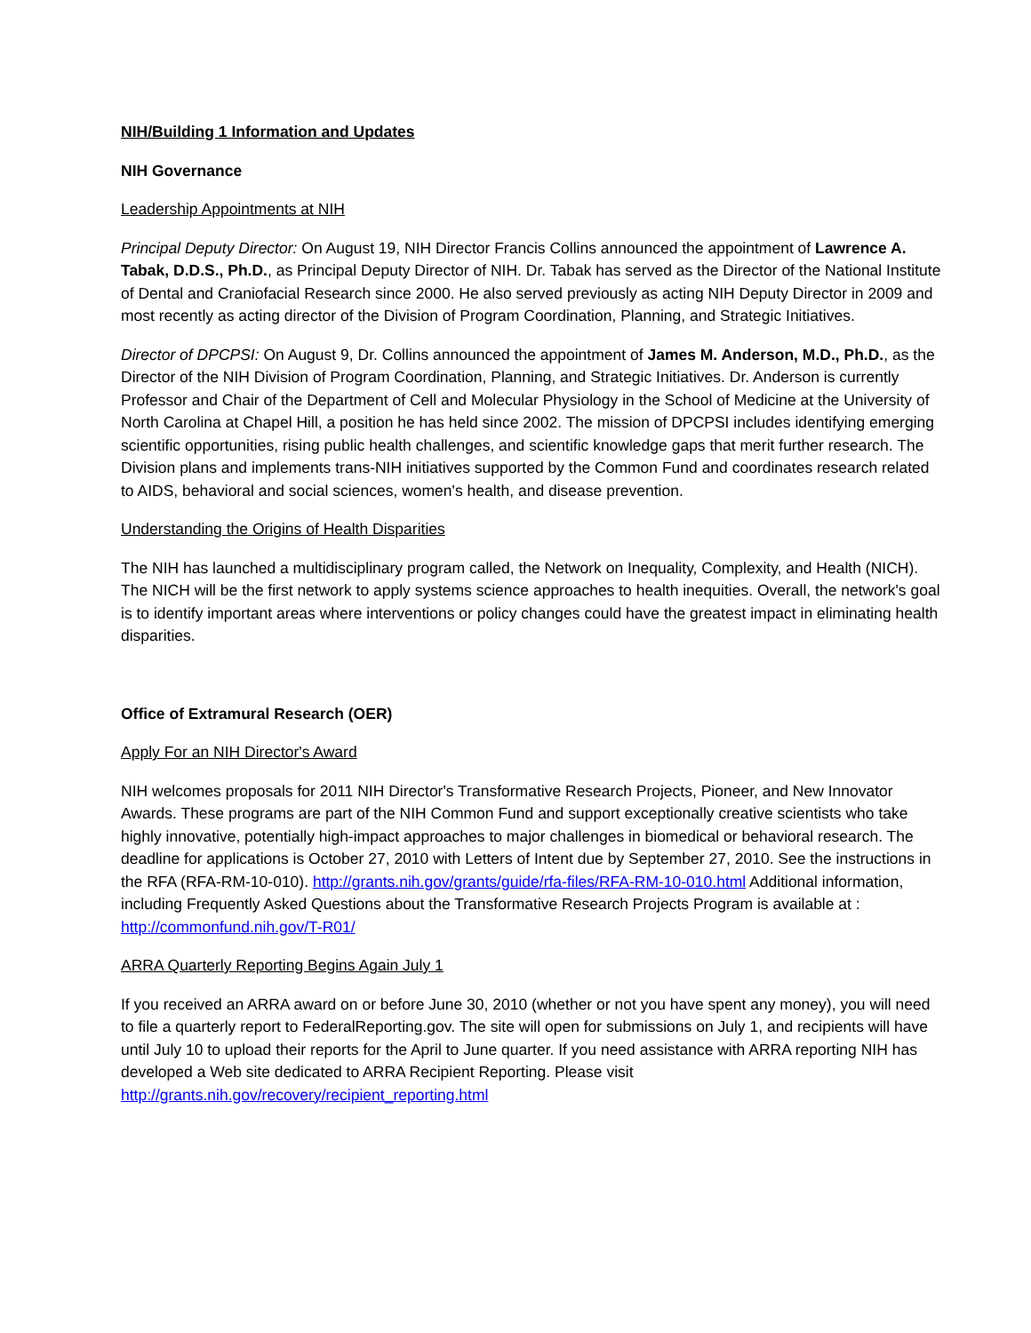NIH/Building 1 Information and Updates
NIH Governance
Leadership Appointments at NIH
Principal Deputy Director: On August 19, NIH Director Francis Collins announced the appointment of Lawrence A. Tabak, D.D.S., Ph.D., as Principal Deputy Director of NIH. Dr. Tabak has served as the Director of the National Institute of Dental and Craniofacial Research since 2000. He also served previously as acting NIH Deputy Director in 2009 and most recently as acting director of the Division of Program Coordination, Planning, and Strategic Initiatives.
Director of DPCPSI: On August 9, Dr. Collins announced the appointment of James M. Anderson, M.D., Ph.D., as the Director of the NIH Division of Program Coordination, Planning, and Strategic Initiatives. Dr. Anderson is currently Professor and Chair of the Department of Cell and Molecular Physiology in the School of Medicine at the University of North Carolina at Chapel Hill, a position he has held since 2002. The mission of DPCPSI includes identifying emerging scientific opportunities, rising public health challenges, and scientific knowledge gaps that merit further research. The Division plans and implements trans-NIH initiatives supported by the Common Fund and coordinates research related to AIDS, behavioral and social sciences, women's health, and disease prevention.
Understanding the Origins of Health Disparities
The NIH has launched a multidisciplinary program called, the Network on Inequality, Complexity, and Health (NICH). The NICH will be the first network to apply systems science approaches to health inequities. Overall, the network's goal is to identify important areas where interventions or policy changes could have the greatest impact in eliminating health disparities.
Office of Extramural Research (OER)
Apply For an NIH Director's Award
NIH welcomes proposals for 2011 NIH Director's Transformative Research Projects, Pioneer, and New Innovator Awards. These programs are part of the NIH Common Fund and support exceptionally creative scientists who take highly innovative, potentially high-impact approaches to major challenges in biomedical or behavioral research. The deadline for applications is October 27, 2010 with Letters of Intent due by September 27, 2010. See the instructions in the RFA (RFA-RM-10-010). http://grants.nih.gov/grants/guide/rfa-files/RFA-RM-10-010.html Additional information, including Frequently Asked Questions about the Transformative Research Projects Program is available at : http://commonfund.nih.gov/T-R01/
ARRA Quarterly Reporting Begins Again July 1
If you received an ARRA award on or before June 30, 2010 (whether or not you have spent any money), you will need to file a quarterly report to FederalReporting.gov. The site will open for submissions on July 1, and recipients will have until July 10 to upload their reports for the April to June quarter. If you need assistance with ARRA reporting NIH has developed a Web site dedicated to ARRA Recipient Reporting. Please visit http://grants.nih.gov/recovery/recipient_reporting.html